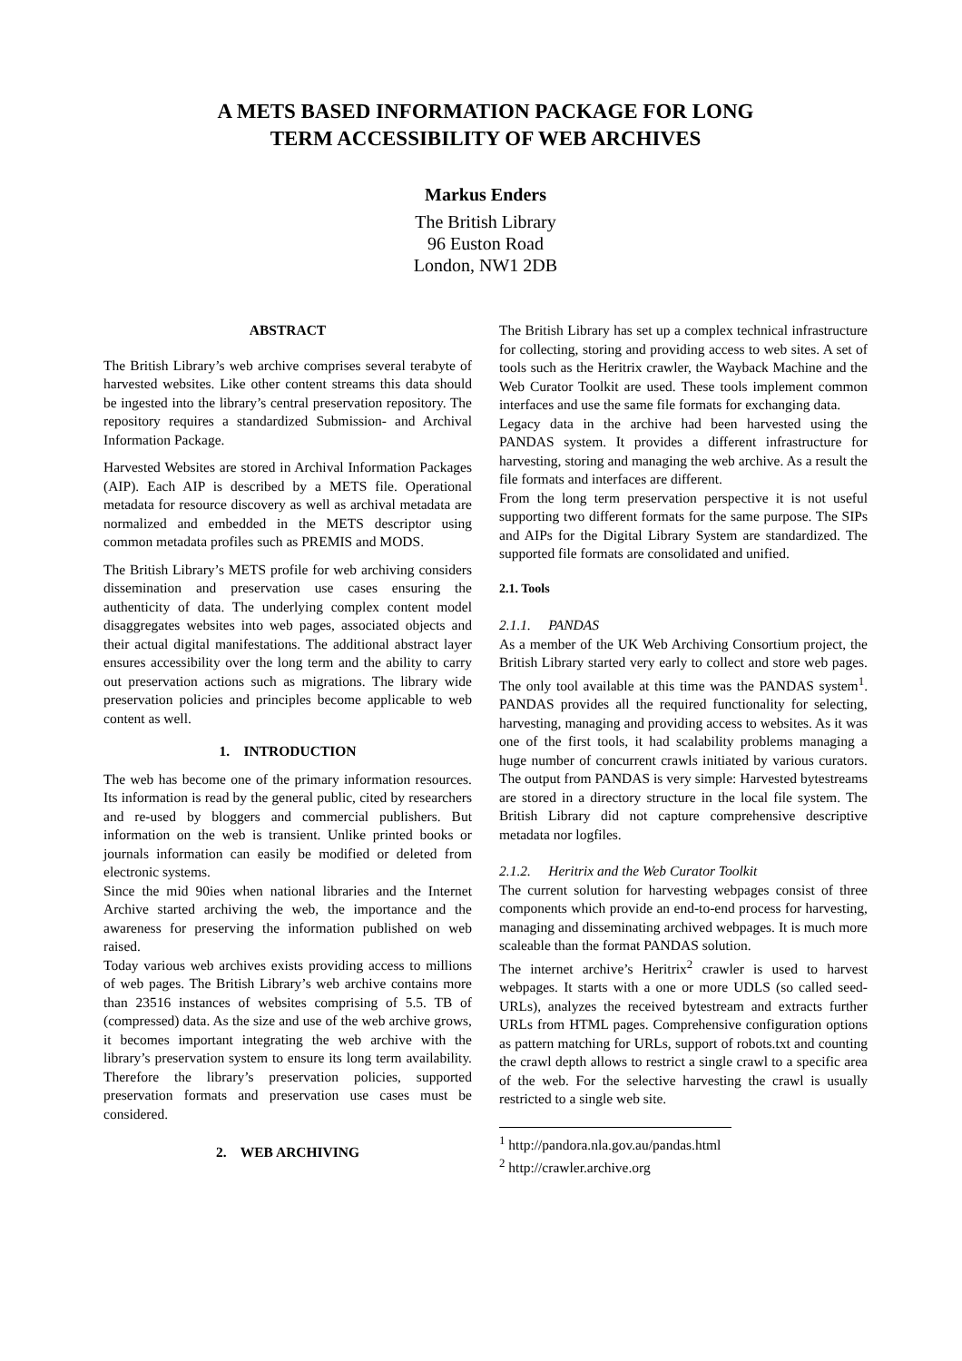A METS BASED INFORMATION PACKAGE FOR LONG
TERM ACCESSIBILITY OF WEB ARCHIVES
Markus Enders
The British Library
96 Euston Road
London, NW1 2DB
ABSTRACT
The British Library’s web archive comprises several terabyte of harvested websites. Like other content streams this data should be ingested into the library’s central preservation repository. The repository requires a standardized Submission- and Archival Information Package.
Harvested Websites are stored in Archival Information Packages (AIP). Each AIP is described by a METS file. Operational metadata for resource discovery as well as archival metadata are normalized and embedded in the METS descriptor using common metadata profiles such as PREMIS and MODS.
The British Library’s METS profile for web archiving considers dissemination and preservation use cases ensuring the authenticity of data. The underlying complex content model disaggregates websites into web pages, associated objects and their actual digital manifestations. The additional abstract layer ensures accessibility over the long term and the ability to carry out preservation actions such as migrations. The library wide preservation policies and principles become applicable to web content as well.
1. INTRODUCTION
The web has become one of the primary information resources. Its information is read by the general public, cited by researchers and re-used by bloggers and commercial publishers. But information on the web is transient. Unlike printed books or journals information can easily be modified or deleted from electronic systems.
Since the mid 90ies when national libraries and the Internet Archive started archiving the web, the importance and the awareness for preserving the information published on web raised.
Today various web archives exists providing access to millions of web pages. The British Library’s web archive contains more than 23516 instances of websites comprising of 5.5. TB of (compressed) data. As the size and use of the web archive grows, it becomes important integrating the web archive with the library’s preservation system to ensure its long term availability. Therefore the library’s preservation policies, supported preservation formats and preservation use cases must be considered.
2. WEB ARCHIVING
The British Library has set up a complex technical infrastructure for collecting, storing and providing access to web sites. A set of tools such as the Heritrix crawler, the Wayback Machine and the Web Curator Toolkit are used. These tools implement common interfaces and use the same file formats for exchanging data.
Legacy data in the archive had been harvested using the PANDAS system. It provides a different infrastructure for harvesting, storing and managing the web archive. As a result the file formats and interfaces are different.
From the long term preservation perspective it is not useful supporting two different formats for the same purpose. The SIPs and AIPs for the Digital Library System are standardized. The supported file formats are consolidated and unified.
2.1. Tools
2.1.1. PANDAS
As a member of the UK Web Archiving Consortium project, the British Library started very early to collect and store web pages. The only tool available at this time was the PANDAS system<sup>1</sup>. PANDAS provides all the required functionality for selecting, harvesting, managing and providing access to websites. As it was one of the first tools, it had scalability problems managing a huge number of concurrent crawls initiated by various curators. The output from PANDAS is very simple: Harvested bytestreams are stored in a directory structure in the local file system. The British Library did not capture comprehensive descriptive metadata nor logfiles.
2.1.2. Heritrix and the Web Curator Toolkit
The current solution for harvesting webpages consist of three components which provide an end-to-end process for harvesting, managing and disseminating archived webpages. It is much more scaleable than the format PANDAS solution.
The internet archive’s Heritrix<sup>2</sup> crawler is used to harvest webpages. It starts with a one or more UDLS (so called seed-URLs), analyzes the received bytestream and extracts further URLs from HTML pages. Comprehensive configuration options as pattern matching for URLs, support of robots.txt and counting the crawl depth allows to restrict a single crawl to a specific area of the web. For the selective harvesting the crawl is usually restricted to a single web site.
<sup>1</sup> http://pandora.nla.gov.au/pandas.html
<sup>2</sup> http://crawler.archive.org